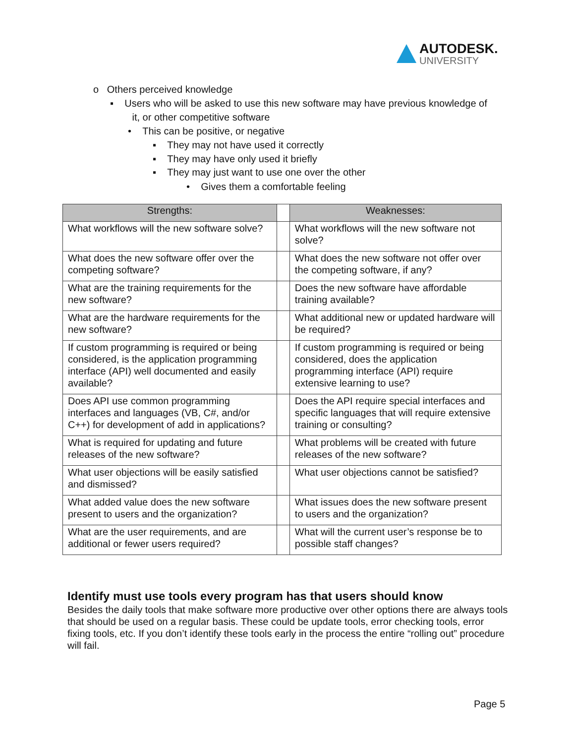AUTODESK.
UNIVERSITY
o Others perceived knowledge
▪ Users who will be asked to use this new software may have previous knowledge of
it, or other competitive software
• This can be positive, or negative
▪ They may not have used it correctly
▪ They may have only used it briefly
▪ They may just want to use one over the other
• Gives them a comfortable feeling
| Strengths: | | Weaknesses: |
| --- | --- | --- |
| What workflows will the new software solve? | | What workflows will the new software not solve? |
| What does the new software offer over the competing software? | | What does the new software not offer over the competing software, if any? |
| What are the training requirements for the new software? | | Does the new software have affordable training available? |
| What are the hardware requirements for the new software? | | What additional new or updated hardware will be required? |
| If custom programming is required or being considered, is the application programming interface (API) well documented and easily available? | | If custom programming is required or being considered, does the application programming interface (API) require extensive learning to use? |
| Does API use common programming interfaces and languages (VB, C#, and/or C++) for development of add in applications? | | Does the API require special interfaces and specific languages that will require extensive training or consulting? |
| What is required for updating and future releases of the new software? | | What problems will be created with future releases of the new software? |
| What user objections will be easily satisfied and dismissed? | | What user objections cannot be satisfied? |
| What added value does the new software present to users and the organization? | | What issues does the new software present to users and the organization? |
| What are the user requirements, and are additional or fewer users required? | | What will the current user’s response be to possible staff changes? |
Identify must use tools every program has that users should know
Besides the daily tools that make software more productive over other options there are always tools that should be used on a regular basis. These could be update tools, error checking tools, error fixing tools, etc. If you don’t identify these tools early in the process the entire “rolling out” procedure will fail.
Page 5